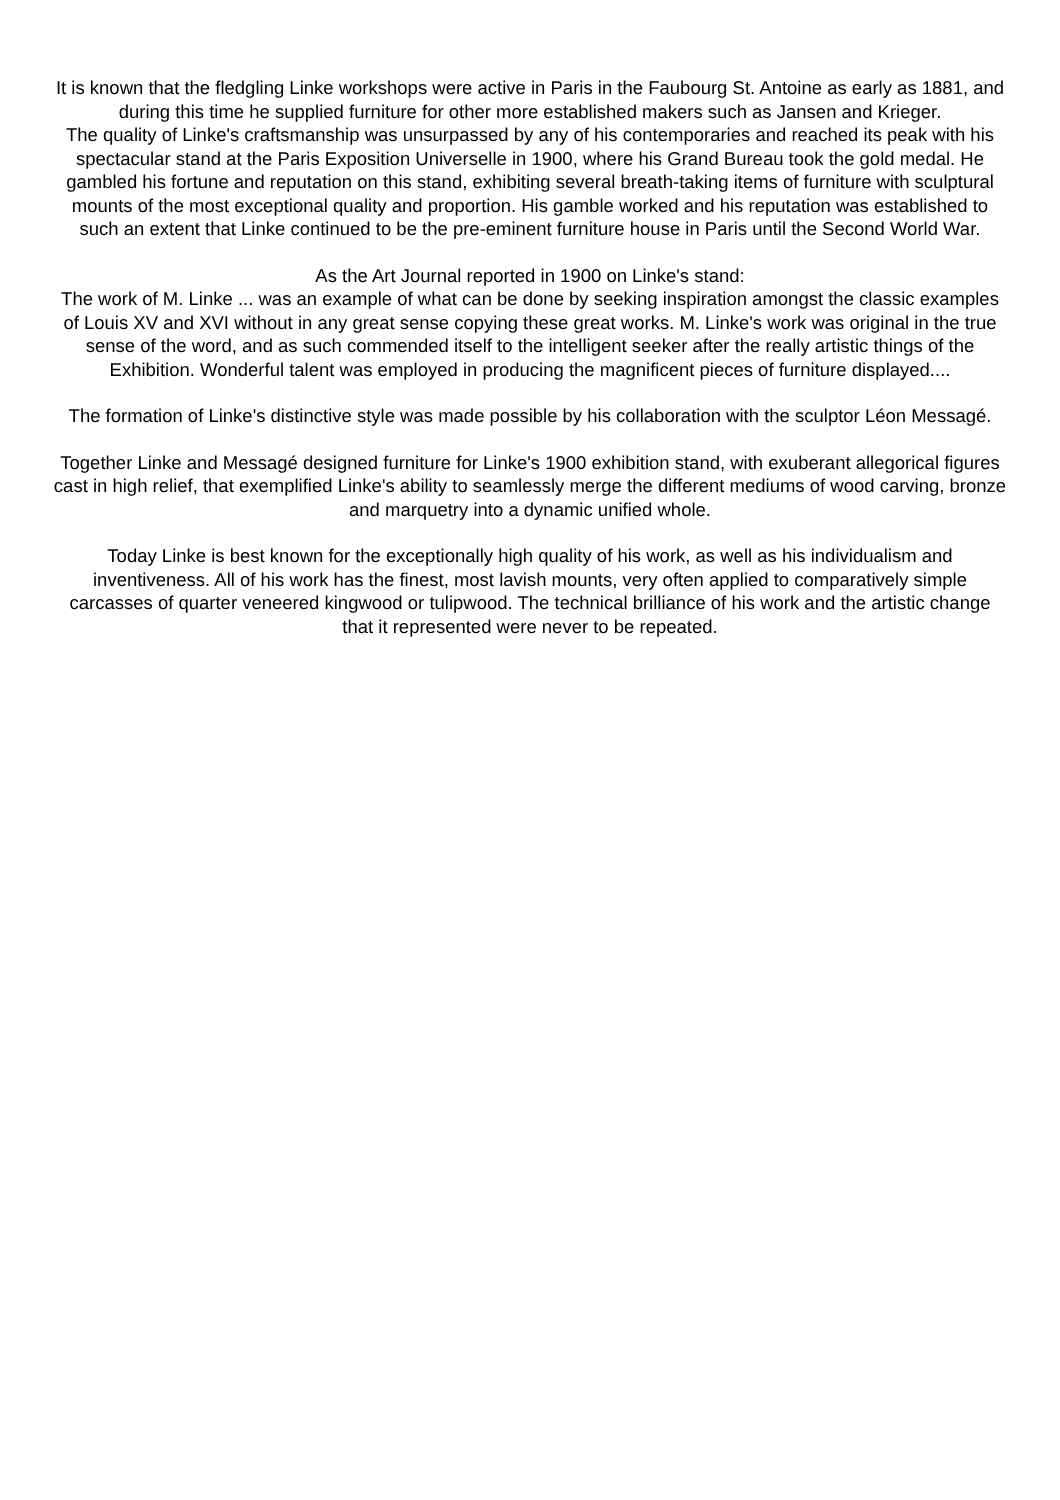It is known that the fledgling Linke workshops were active in Paris in the Faubourg St. Antoine as early as 1881, and during this time he supplied furniture for other more established makers such as Jansen and Krieger.
The quality of Linke's craftsmanship was unsurpassed by any of his contemporaries and reached its peak with his spectacular stand at the Paris Exposition Universelle in 1900, where his Grand Bureau took the gold medal. He gambled his fortune and reputation on this stand, exhibiting several breath-taking items of furniture with sculptural mounts of the most exceptional quality and proportion. His gamble worked and his reputation was established to such an extent that Linke continued to be the pre-eminent furniture house in Paris until the Second World War.
As the Art Journal reported in 1900 on Linke's stand:
The work of M. Linke ... was an example of what can be done by seeking inspiration amongst the classic examples of Louis XV and XVI without in any great sense copying these great works. M. Linke's work was original in the true sense of the word, and as such commended itself to the intelligent seeker after the really artistic things of the Exhibition. Wonderful talent was employed in producing the magnificent pieces of furniture displayed....
The formation of Linke's distinctive style was made possible by his collaboration with the sculptor Léon Messagé.
Together Linke and Messagé designed furniture for Linke's 1900 exhibition stand, with exuberant allegorical figures cast in high relief, that exemplified Linke's ability to seamlessly merge the different mediums of wood carving, bronze and marquetry into a dynamic unified whole.
Today Linke is best known for the exceptionally high quality of his work, as well as his individualism and inventiveness. All of his work has the finest, most lavish mounts, very often applied to comparatively simple carcasses of quarter veneered kingwood or tulipwood. The technical brilliance of his work and the artistic change that it represented were never to be repeated.